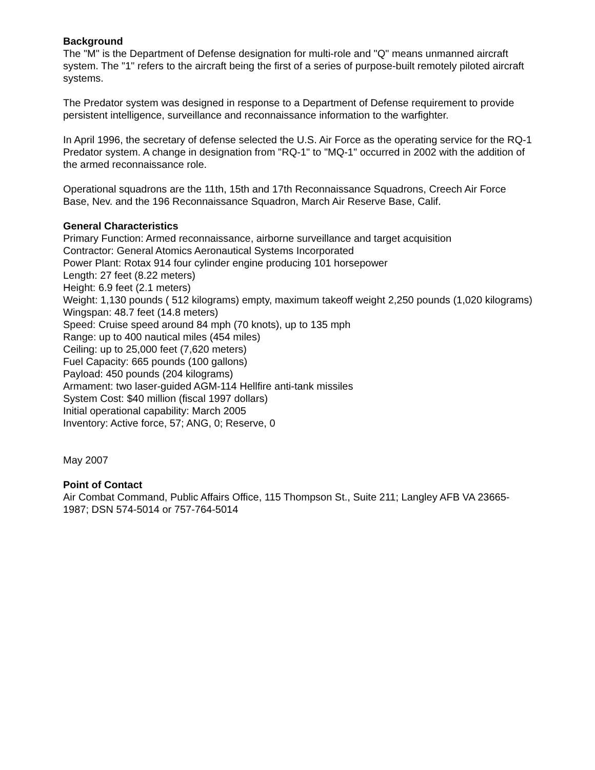Background
The "M" is the Department of Defense designation for multi-role and "Q" means unmanned aircraft system. The "1" refers to the aircraft being the first of a series of purpose-built remotely piloted aircraft systems.
The Predator system was designed in response to a Department of Defense requirement to provide persistent intelligence, surveillance and reconnaissance information to the warfighter.
In April 1996, the secretary of defense selected the U.S. Air Force as the operating service for the RQ-1 Predator system. A change in designation from "RQ-1" to "MQ-1" occurred in 2002 with the addition of the armed reconnaissance role.
Operational squadrons are the 11th, 15th and 17th Reconnaissance Squadrons, Creech Air Force Base, Nev. and the 196 Reconnaissance Squadron, March Air Reserve Base, Calif.
General Characteristics
Primary Function: Armed reconnaissance, airborne surveillance and target acquisition
Contractor: General Atomics Aeronautical Systems Incorporated
Power Plant: Rotax 914 four cylinder engine producing 101 horsepower
Length: 27 feet (8.22 meters)
Height: 6.9 feet (2.1 meters)
Weight: 1,130 pounds ( 512 kilograms) empty, maximum takeoff weight 2,250 pounds (1,020 kilograms)
Wingspan: 48.7 feet (14.8 meters)
Speed: Cruise speed around 84 mph (70 knots), up to 135 mph
Range: up to 400 nautical miles (454 miles)
Ceiling: up to 25,000 feet (7,620 meters)
Fuel Capacity: 665 pounds (100 gallons)
Payload: 450 pounds (204 kilograms)
Armament: two laser-guided AGM-114 Hellfire anti-tank missiles
System Cost: $40 million (fiscal 1997 dollars)
Initial operational capability: March 2005
Inventory: Active force, 57; ANG, 0; Reserve, 0
May 2007
Point of Contact
Air Combat Command, Public Affairs Office, 115 Thompson St., Suite 211; Langley AFB VA 23665-1987; DSN 574-5014 or 757-764-5014